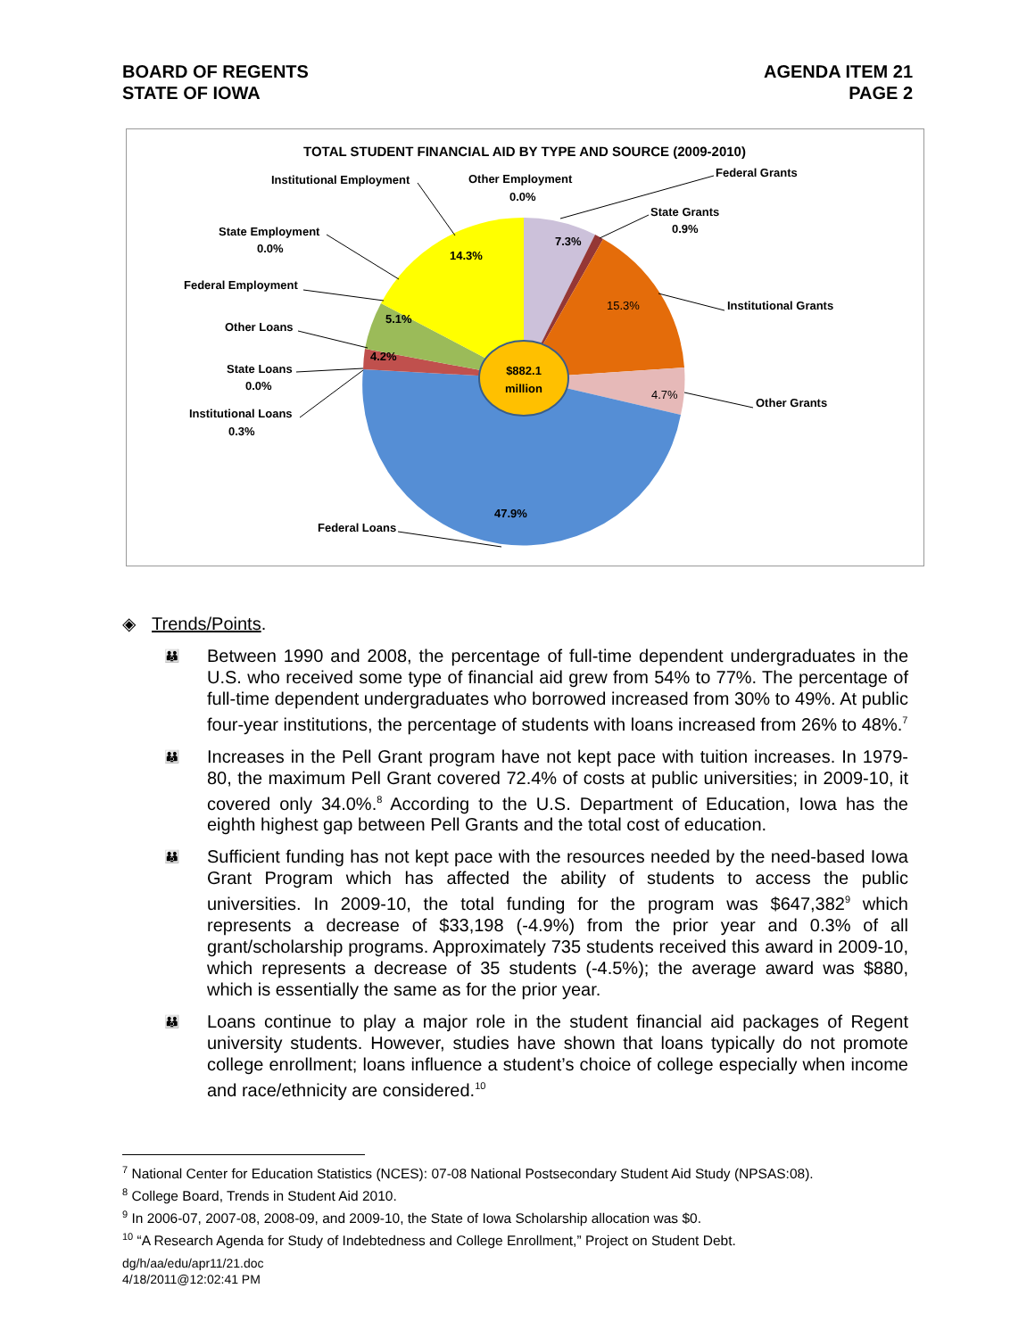BOARD OF REGENTS
STATE OF IOWA
AGENDA ITEM 21
PAGE 2
TOTAL STUDENT FINANCIAL AID BY TYPE AND SOURCE (2009-2010)
$882.1
million
7.3%
15.3%
4.7%
47.9%
4.2%
5.1%
14.3%
Institutional Employment
Other Employment
0.0%
Federal Grants
State Grants
0.9%
State Employment
0.0%
Federal Employment
Institutional Grants
Other Loans
State Loans
0.0%
Other Grants
Institutional Loans
0.3%
Federal Loans
◈ Trends/Points.
👪 Between 1990 and 2008, the percentage of full-time dependent undergraduates in the U.S. who received some type of financial aid grew from 54% to 77%. The percentage of full-time dependent undergraduates who borrowed increased from 30% to 49%. At public four-year institutions, the percentage of students with loans increased from 26% to 48%.<sup>7</sup>
👪 Increases in the Pell Grant program have not kept pace with tuition increases. In 1979-80, the maximum Pell Grant covered 72.4% of costs at public universities; in 2009-10, it covered only 34.0%.<sup>8</sup> According to the U.S. Department of Education, Iowa has the eighth highest gap between Pell Grants and the total cost of education.
👪 Sufficient funding has not kept pace with the resources needed by the need-based Iowa Grant Program which has affected the ability of students to access the public universities. In 2009-10, the total funding for the program was $647,382<sup>9</sup> which represents a decrease of $33,198 (-4.9%) from the prior year and 0.3% of all grant/scholarship programs. Approximately 735 students received this award in 2009-10, which represents a decrease of 35 students (-4.5%); the average award was $880, which is essentially the same as for the prior year.
👪 Loans continue to play a major role in the student financial aid packages of Regent university students. However, studies have shown that loans typically do not promote college enrollment; loans influence a student’s choice of college especially when income and race/ethnicity are considered.<sup>10</sup>
<sup>7</sup> National Center for Education Statistics (NCES): 07-08 National Postsecondary Student Aid Study (NPSAS:08).
<sup>8</sup> College Board, Trends in Student Aid 2010.
<sup>9</sup> In 2006-07, 2007-08, 2008-09, and 2009-10, the State of Iowa Scholarship allocation was $0.
<sup>10</sup> “A Research Agenda for Study of Indebtedness and College Enrollment,” Project on Student Debt.
dg/h/aa/edu/apr11/21.doc
4/18/2011@12:02:41 PM